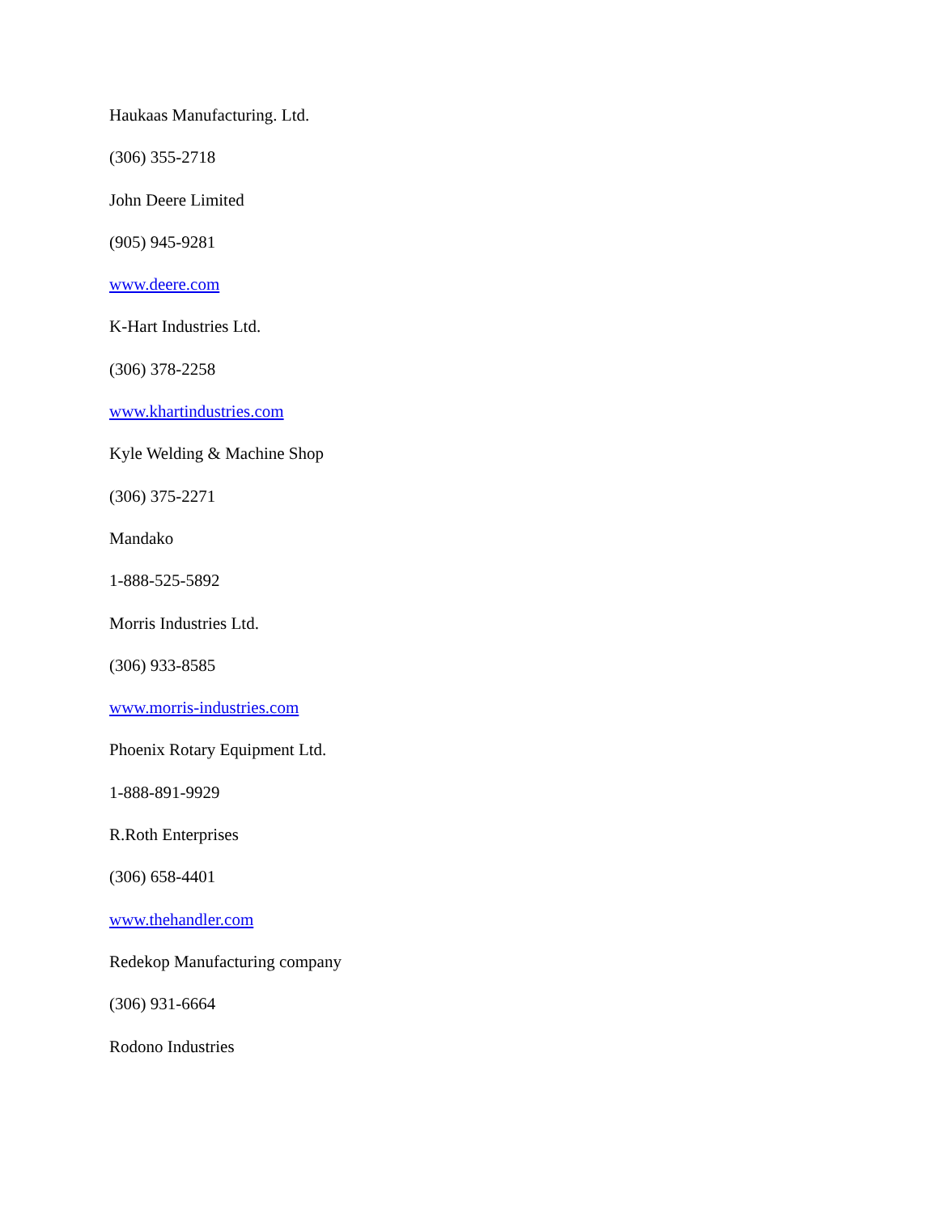Haukaas Manufacturing. Ltd.
(306) 355-2718
John Deere Limited
(905) 945-9281
www.deere.com
K-Hart Industries Ltd.
(306) 378-2258
www.khartindustries.com
Kyle Welding & Machine Shop
(306) 375-2271
Mandako
1-888-525-5892
Morris Industries Ltd.
(306) 933-8585
www.morris-industries.com
Phoenix Rotary Equipment Ltd.
1-888-891-9929
R.Roth Enterprises
(306) 658-4401
www.thehandler.com
Redekop Manufacturing company
(306) 931-6664
Rodono Industries